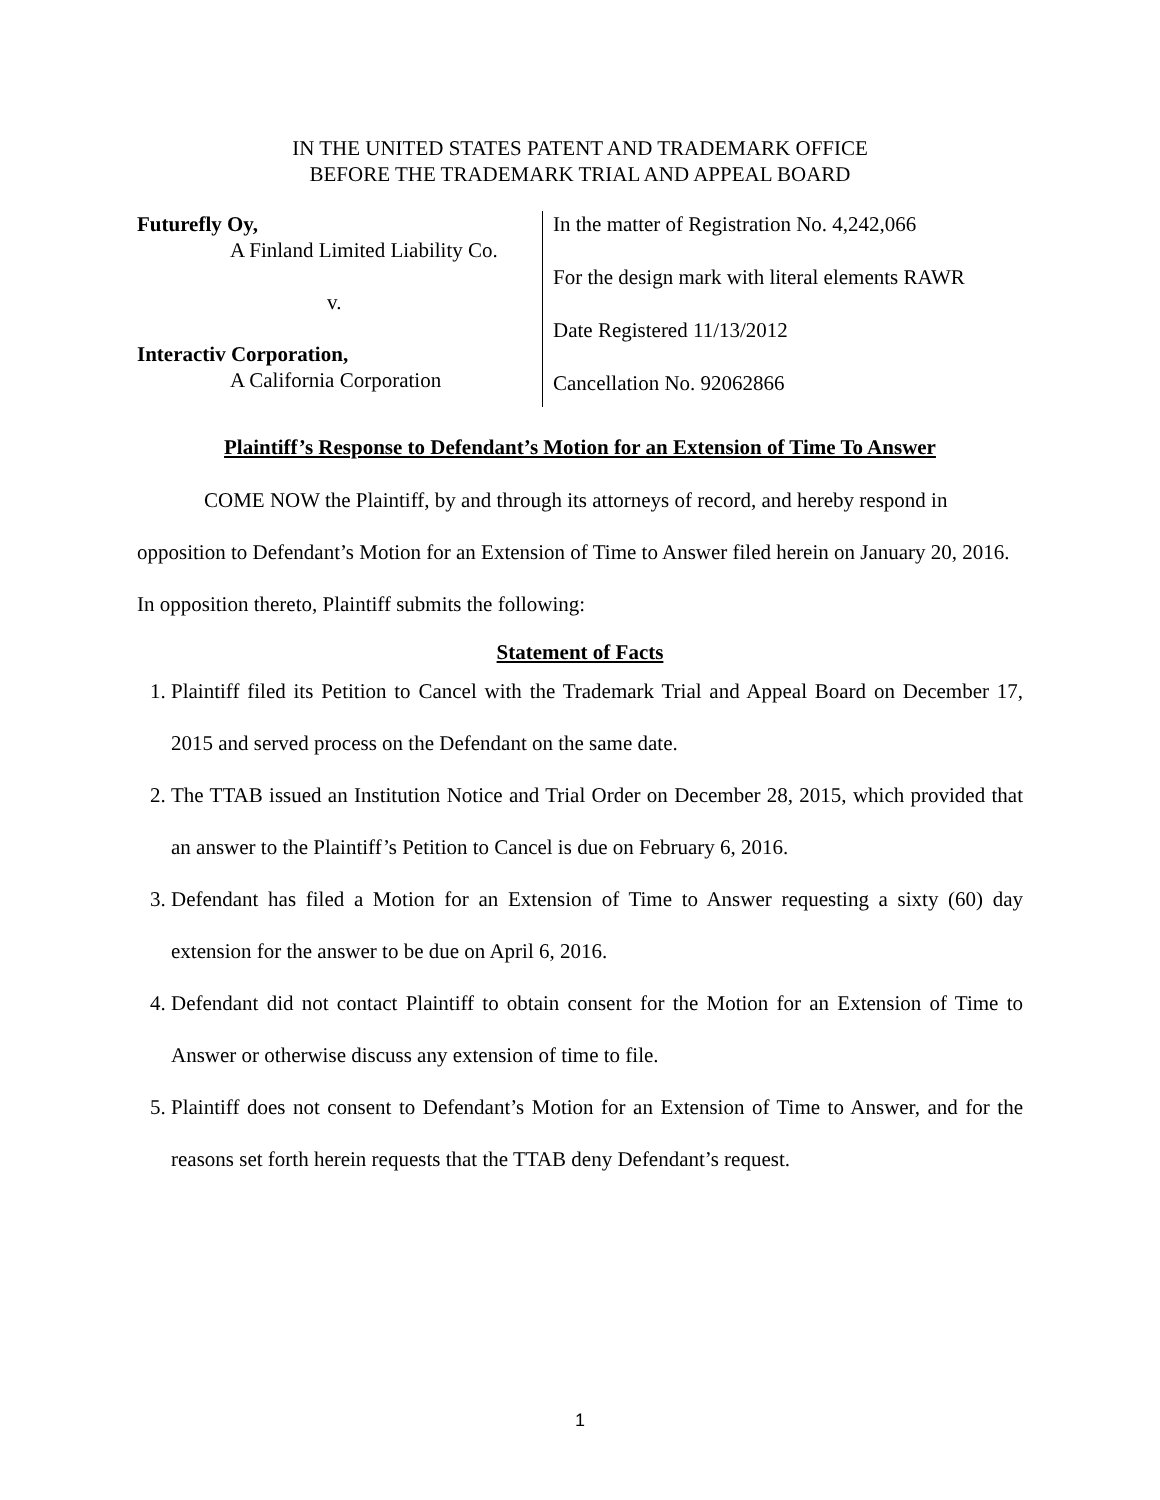IN THE UNITED STATES PATENT AND TRADEMARK OFFICE
BEFORE THE TRADEMARK TRIAL AND APPEAL BOARD
Futurefly Oy,
A Finland Limited Liability Co.
v.
Interactiv Corporation,
A California Corporation
In the matter of Registration No. 4,242,066
For the design mark with literal elements RAWR
Date Registered 11/13/2012
Cancellation No. 92062866
Plaintiff’s Response to Defendant’s Motion for an Extension of Time To Answer
COME NOW the Plaintiff, by and through its attorneys of record, and hereby respond in opposition to Defendant’s Motion for an Extension of Time to Answer filed herein on January 20, 2016. In opposition thereto, Plaintiff submits the following:
Statement of Facts
1. Plaintiff filed its Petition to Cancel with the Trademark Trial and Appeal Board on December 17, 2015 and served process on the Defendant on the same date.
2. The TTAB issued an Institution Notice and Trial Order on December 28, 2015, which provided that an answer to the Plaintiff’s Petition to Cancel is due on February 6, 2016.
3. Defendant has filed a Motion for an Extension of Time to Answer requesting a sixty (60) day extension for the answer to be due on April 6, 2016.
4. Defendant did not contact Plaintiff to obtain consent for the Motion for an Extension of Time to Answer or otherwise discuss any extension of time to file.
5. Plaintiff does not consent to Defendant’s Motion for an Extension of Time to Answer, and for the reasons set forth herein requests that the TTAB deny Defendant’s request.
1